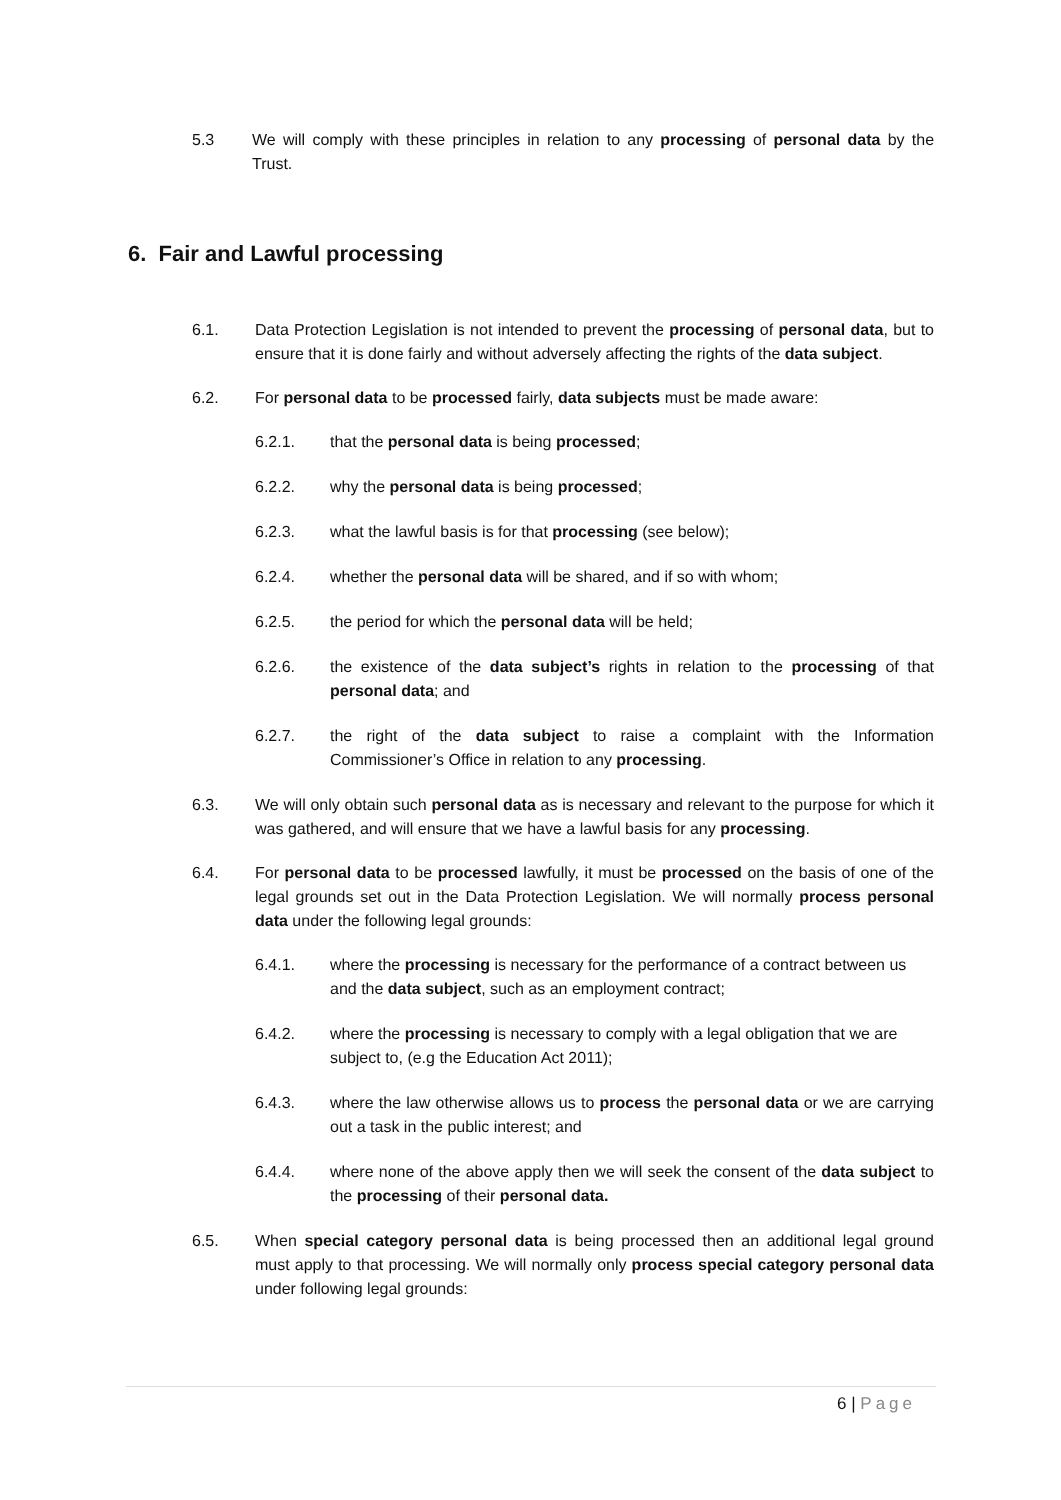5.3 We will comply with these principles in relation to any processing of personal data by the Trust.
6. Fair and Lawful processing
6.1. Data Protection Legislation is not intended to prevent the processing of personal data, but to ensure that it is done fairly and without adversely affecting the rights of the data subject.
6.2. For personal data to be processed fairly, data subjects must be made aware:
6.2.1. that the personal data is being processed;
6.2.2. why the personal data is being processed;
6.2.3. what the lawful basis is for that processing (see below);
6.2.4. whether the personal data will be shared, and if so with whom;
6.2.5. the period for which the personal data will be held;
6.2.6. the existence of the data subject’s rights in relation to the processing of that personal data; and
6.2.7. the right of the data subject to raise a complaint with the Information Commissioner’s Office in relation to any processing.
6.3. We will only obtain such personal data as is necessary and relevant to the purpose for which it was gathered, and will ensure that we have a lawful basis for any processing.
6.4. For personal data to be processed lawfully, it must be processed on the basis of one of the legal grounds set out in the Data Protection Legislation. We will normally process personal data under the following legal grounds:
6.4.1. where the processing is necessary for the performance of a contract between us and the data subject, such as an employment contract;
6.4.2. where the processing is necessary to comply with a legal obligation that we are subject to, (e.g the Education Act 2011);
6.4.3. where the law otherwise allows us to process the personal data or we are carrying out a task in the public interest; and
6.4.4. where none of the above apply then we will seek the consent of the data subject to the processing of their personal data.
6.5. When special category personal data is being processed then an additional legal ground must apply to that processing. We will normally only process special category personal data under following legal grounds:
6 | Page